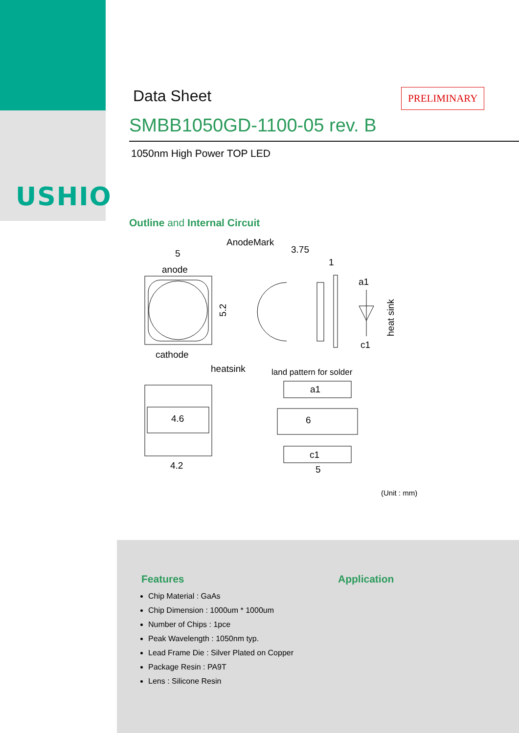USHIO
Data Sheet
PRELIMINARY
SMBB1050GD-1100-05 rev. B
1050nm High Power TOP LED
Outline and Internal Circuit
5
anode
AnodeMark
3.75
1
a1
c1
cathode
heatsink
land pattern for solder
4.6
4.2
a1
6
c1
5
5.2
heat sink
(Unit : mm)
Features
Chip Material : GaAs
Chip Dimension : 1000um * 1000um
Number of Chips : 1pce
Peak Wavelength : 1050nm typ.
Lead Frame Die : Silver Plated on Copper
Package Resin : PA9T
Lens : Silicone Resin
Application